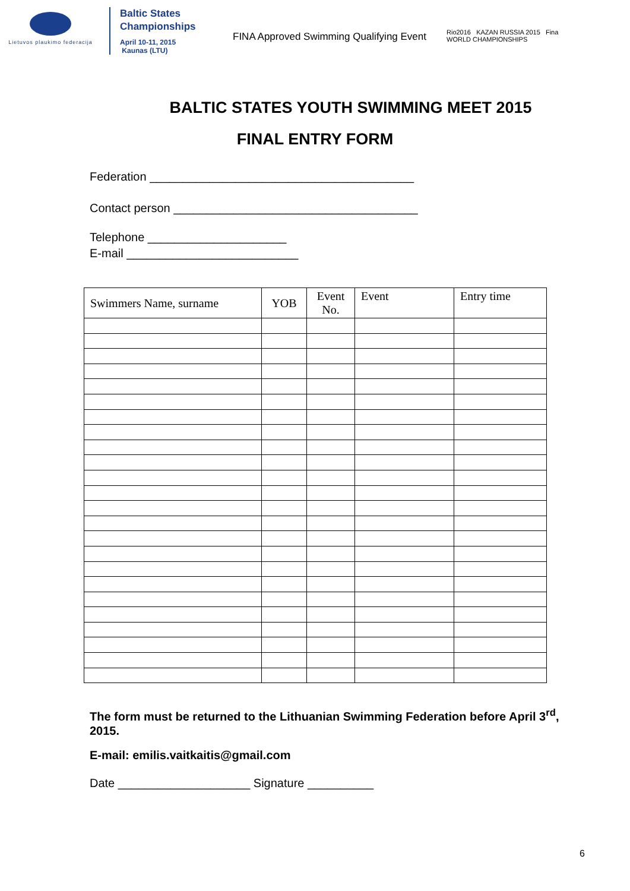Lietuvos plaukimo federacija
Baltic States
Championships
April 10-11, 2015
Kaunas (LTU)
FINA Approved Swimming Qualifying Event
Rio2016 KAZAN RUSSIA 2015 Fina
WORLD CHAMPIONSHIPS
BALTIC STATES YOUTH SWIMMING MEET 2015
FINAL ENTRY FORM
Federation ________________________________________
Contact person _____________________________________
Telephone _____________________
E-mail __________________________
| Swimmers Name, surname | YOB | Event No. | Event | Entry time |
| --- | --- | --- | --- | --- |
The form must be returned to the Lithuanian Swimming Federation before April 3<sup>rd</sup>, 2015.
E-mail: emilis.vaitkaitis@gmail.com
Date ____________________ Signature __________
6